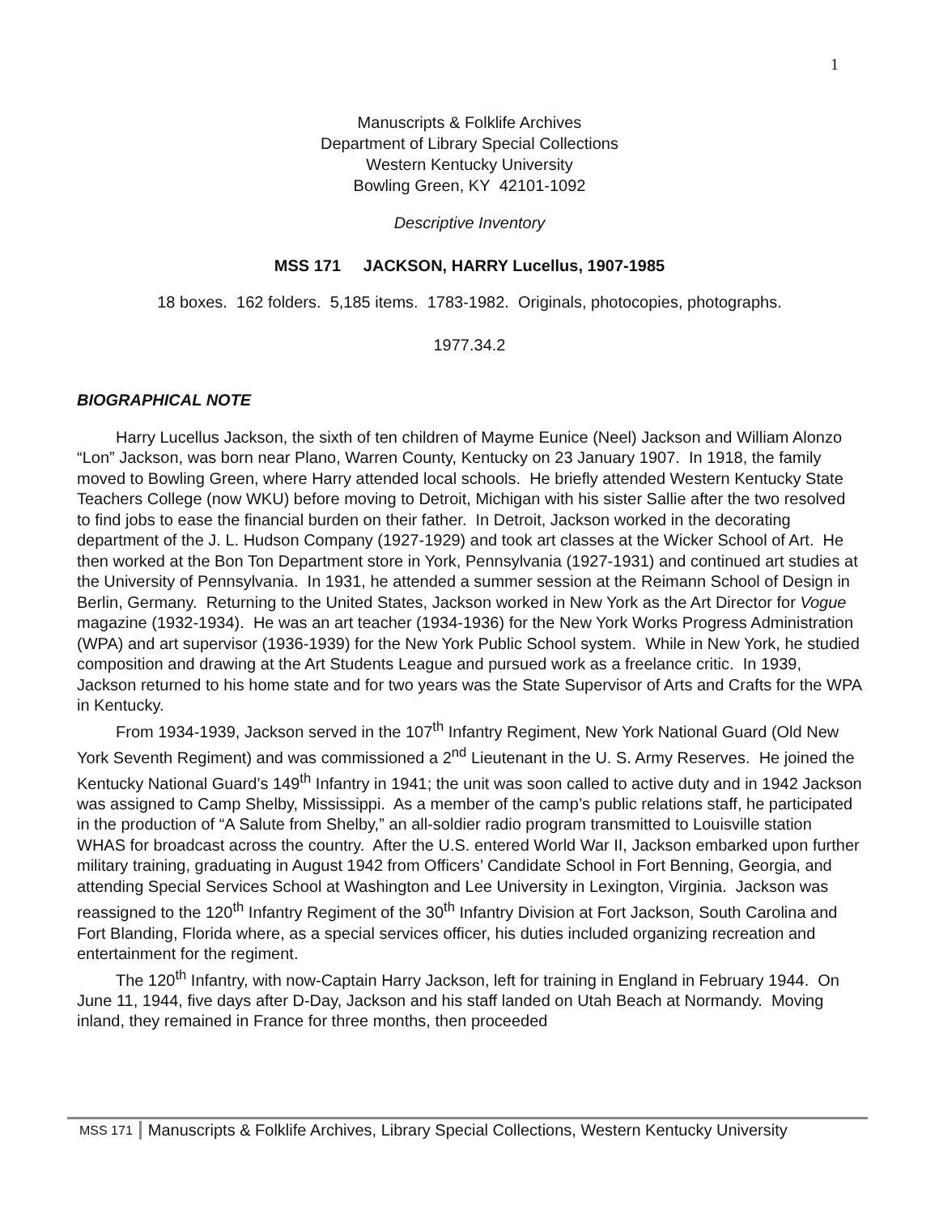1
Manuscripts & Folklife Archives
Department of Library Special Collections
Western Kentucky University
Bowling Green, KY 42101-1092
Descriptive Inventory
MSS 171 JACKSON, HARRY Lucellus, 1907-1985
18 boxes. 162 folders. 5,185 items. 1783-1982. Originals, photocopies, photographs.
1977.34.2
BIOGRAPHICAL NOTE
Harry Lucellus Jackson, the sixth of ten children of Mayme Eunice (Neel) Jackson and William Alonzo “Lon” Jackson, was born near Plano, Warren County, Kentucky on 23 January 1907. In 1918, the family moved to Bowling Green, where Harry attended local schools. He briefly attended Western Kentucky State Teachers College (now WKU) before moving to Detroit, Michigan with his sister Sallie after the two resolved to find jobs to ease the financial burden on their father. In Detroit, Jackson worked in the decorating department of the J. L. Hudson Company (1927-1929) and took art classes at the Wicker School of Art. He then worked at the Bon Ton Department store in York, Pennsylvania (1927-1931) and continued art studies at the University of Pennsylvania. In 1931, he attended a summer session at the Reimann School of Design in Berlin, Germany. Returning to the United States, Jackson worked in New York as the Art Director for Vogue magazine (1932-1934). He was an art teacher (1934-1936) for the New York Works Progress Administration (WPA) and art supervisor (1936-1939) for the New York Public School system. While in New York, he studied composition and drawing at the Art Students League and pursued work as a freelance critic. In 1939, Jackson returned to his home state and for two years was the State Supervisor of Arts and Crafts for the WPA in Kentucky.
From 1934-1939, Jackson served in the 107<sup>th</sup> Infantry Regiment, New York National Guard (Old New York Seventh Regiment) and was commissioned a 2<sup>nd</sup> Lieutenant in the U. S. Army Reserves. He joined the Kentucky National Guard’s 149<sup>th</sup> Infantry in 1941; the unit was soon called to active duty and in 1942 Jackson was assigned to Camp Shelby, Mississippi. As a member of the camp’s public relations staff, he participated in the production of “A Salute from Shelby,” an all-soldier radio program transmitted to Louisville station WHAS for broadcast across the country. After the U.S. entered World War II, Jackson embarked upon further military training, graduating in August 1942 from Officers’ Candidate School in Fort Benning, Georgia, and attending Special Services School at Washington and Lee University in Lexington, Virginia. Jackson was reassigned to the 120<sup>th</sup> Infantry Regiment of the 30<sup>th</sup> Infantry Division at Fort Jackson, South Carolina and Fort Blanding, Florida where, as a special services officer, his duties included organizing recreation and entertainment for the regiment.
The 120<sup>th</sup> Infantry, with now-Captain Harry Jackson, left for training in England in February 1944. On June 11, 1944, five days after D-Day, Jackson and his staff landed on Utah Beach at Normandy. Moving inland, they remained in France for three months, then proceeded
MSS 171 Manuscripts & Folklife Archives, Library Special Collections, Western Kentucky University